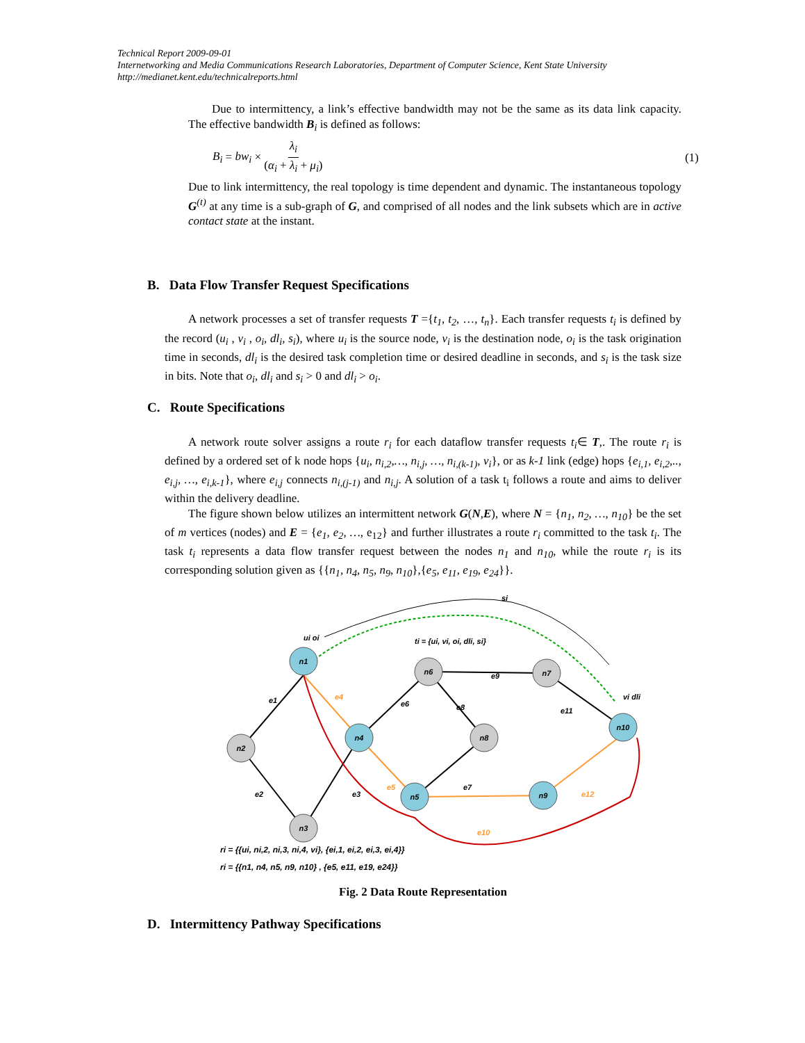Technical Report 2009-09-01
Internetworking and Media Communications Research Laboratories, Department of Computer Science, Kent State University
http://medianet.kent.edu/technicalreports.html
Due to intermittency, a link’s effective bandwidth may not be the same as its data link capacity. The effective bandwidth B<sub>i</sub> is defined as follows:
B<sub>i</sub> = bw<sub>i</sub> × λ<sub>i</sub> (α<sub>i</sub> + λ<sub>i</sub> + μ<sub>i</sub>) (1)
Due to link intermittency, the real topology is time dependent and dynamic. The instantaneous topology G<sup>(t)</sup> at any time is a sub-graph of G, and comprised of all nodes and the link subsets which are in active contact state at the instant.
B. Data Flow Transfer Request Specifications
A network processes a set of transfer requests T ={t<sub>1</sub>, t<sub>2</sub>, …, t<sub>n</sub>}. Each transfer requests t<sub>i</sub> is defined by the record (u<sub>i</sub> , v<sub>i</sub> , o<sub>i</sub>, dl<sub>i</sub>, s<sub>i</sub>), where u<sub>i</sub> is the source node, v<sub>i</sub> is the destination node, o<sub>i</sub> is the task origination time in seconds, dl<sub>i</sub> is the desired task completion time or desired deadline in seconds, and s<sub>i</sub> is the task size in bits. Note that o<sub>i</sub>, dl<sub>i</sub> and s<sub>i</sub> > 0 and dl<sub>i</sub> > o<sub>i</sub>.
C. Route Specifications
A network route solver assigns a route r<sub>i</sub> for each dataflow transfer requests t<sub>i</sub>∈ T,. The route r<sub>i</sub> is defined by a ordered set of k node hops {u<sub>i</sub>, n<sub>i,2</sub>,…, n<sub>i,j</sub>, …, n<sub>i,(k-1)</sub>, v<sub>i</sub>}, or as k-1 link (edge) hops {e<sub>i,1</sub>, e<sub>i,2</sub>,.., e<sub>i,j</sub>, …, e<sub>i,k-1</sub>}, where e<sub>i,j</sub> connects n<sub>i,(j-1)</sub> and n<sub>i,j</sub>. A solution of a task t<sub>i</sub> follows a route and aims to deliver within the delivery deadline.
The figure shown below utilizes an intermittent network G(N,E), where N = {n<sub>1</sub>, n<sub>2</sub>, …, n<sub>10</sub>} be the set of m vertices (nodes) and E = {e<sub>1</sub>, e<sub>2</sub>, …, e<sub>12</sub>} and further illustrates a route r<sub>i</sub> committed to the task t<sub>i</sub>. The task t<sub>i</sub> represents a data flow transfer request between the nodes n<sub>1</sub> and n<sub>10</sub>, while the route r<sub>i</sub> is its corresponding solution given as {{n<sub>1</sub>, n<sub>4</sub>, n<sub>5</sub>, n<sub>9</sub>, n<sub>10</sub>},{e<sub>5</sub>, e<sub>11</sub>, e<sub>19</sub>, e<sub>24</sub>}}.
n1
n2
n3
n4
n5
n6
n7
n8
n9
n10
e1
e2
e3
e4
e5
e6
e7
e8
e9
e10
e11
e12
ti = {ui, vi, oi, dli, si}
si
ui oi
vi dli
ri = {{ui, ni,2, ni,3, ni,4, vi}, {ei,1, ei,2, ei,3, ei,4}}
ri = {{n1, n4, n5, n9, n10} , {e5, e11, e19, e24}}
Fig. 2 Data Route Representation
D. Intermittency Pathway Specifications